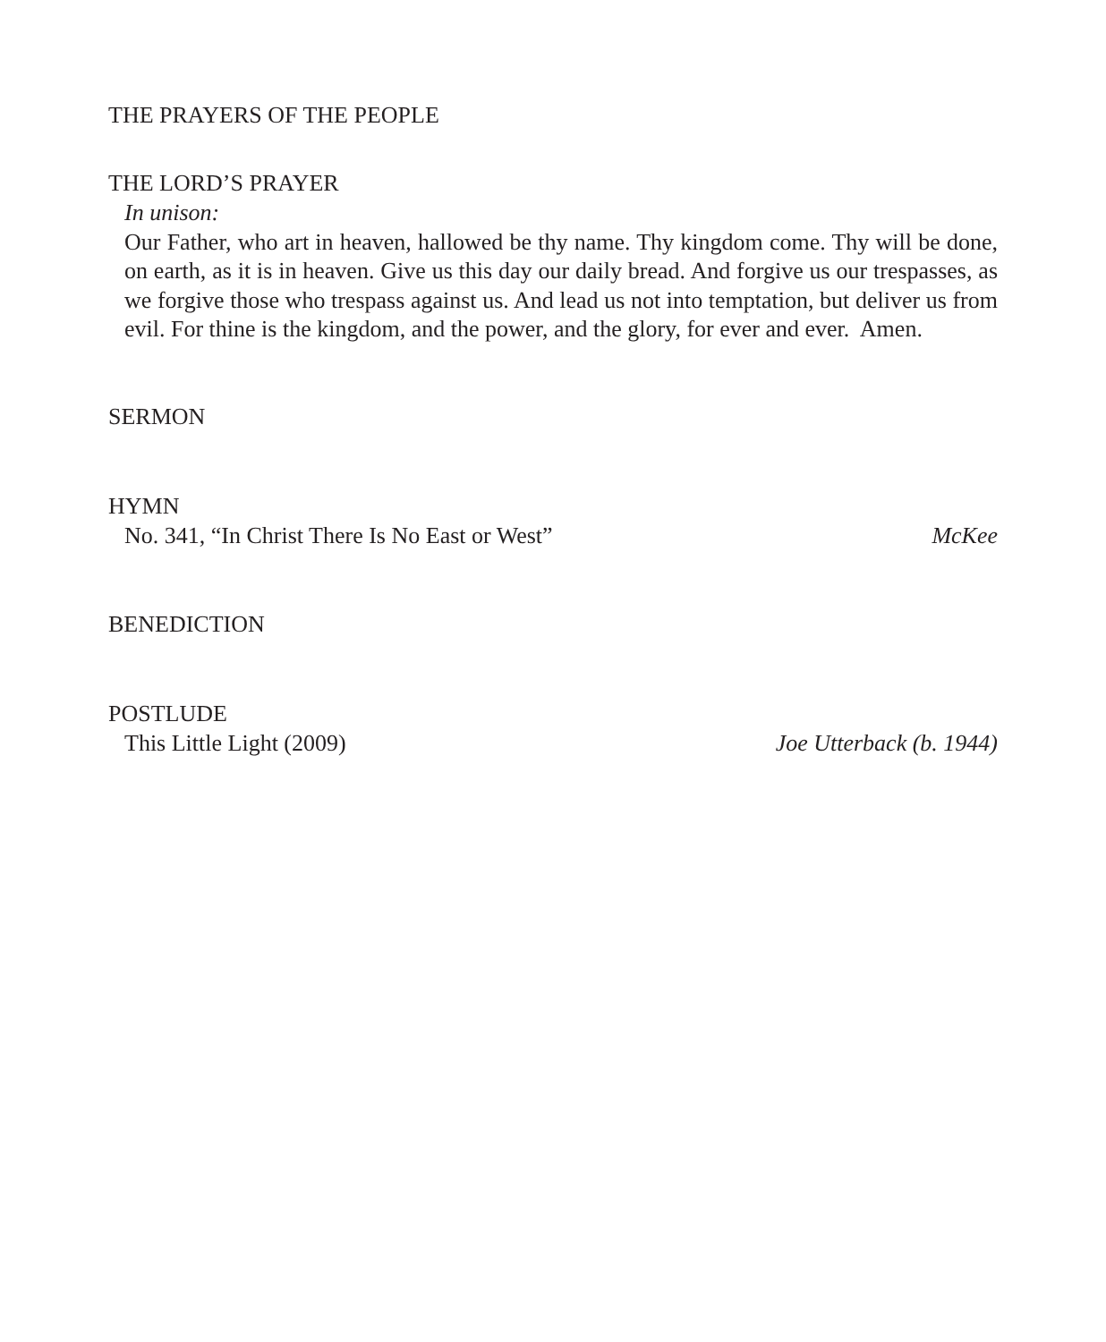THE PRAYERS OF THE PEOPLE
THE LORD’S PRAYER
In unison:
Our Father, who art in heaven, hallowed be thy name. Thy kingdom come. Thy will be done, on earth, as it is in heaven. Give us this day our daily bread. And forgive us our trespasses, as we forgive those who trespass against us. And lead us not into temptation, but deliver us from evil. For thine is the kingdom, and the power, and the glory, for ever and ever. Amen.
SERMON
HYMN
No. 341, “In Christ There Is No East or West” McKee
BENEDICTION
POSTLUDE
This Little Light (2009) Joe Utterback (b. 1944)